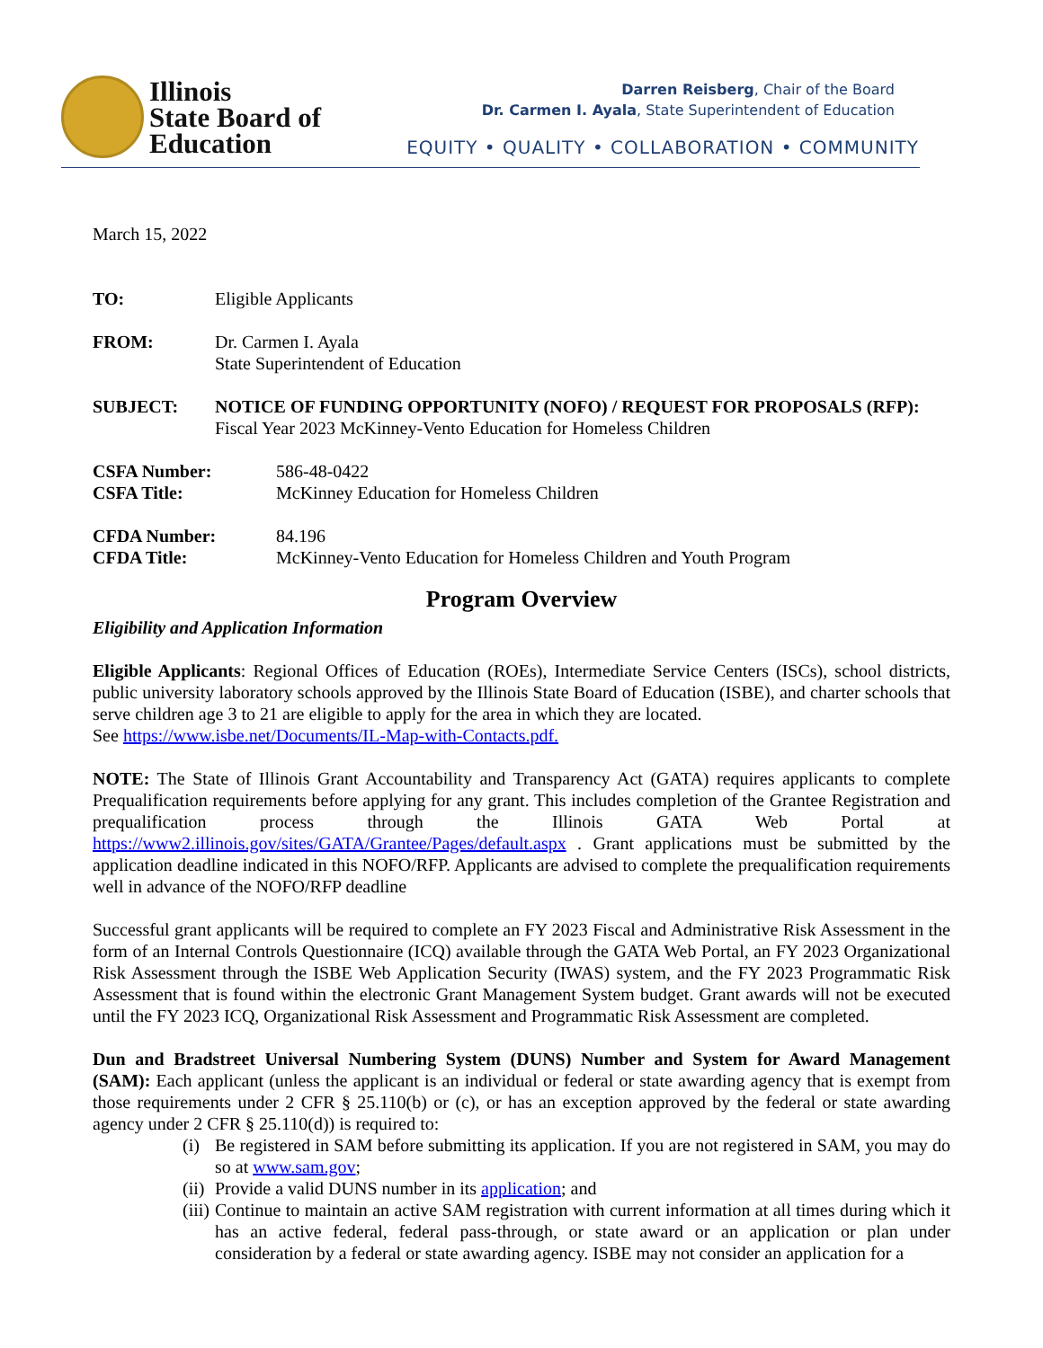Illinois
State Board of
Education
Darren Reisberg, Chair of the Board
Dr. Carmen I. Ayala, State Superintendent of Education
EQUITY • QUALITY • COLLABORATION • COMMUNITY
March 15, 2022
TO: Eligible Applicants
FROM: Dr. Carmen I. Ayala
State Superintendent of Education
SUBJECT: NOTICE OF FUNDING OPPORTUNITY (NOFO) / REQUEST FOR PROPOSALS (RFP):
Fiscal Year 2023 McKinney-Vento Education for Homeless Children
CSFA Number: 586-48-0422
CSFA Title: McKinney Education for Homeless Children
CFDA Number: 84.196
CFDA Title: McKinney-Vento Education for Homeless Children and Youth Program
Program Overview
Eligibility and Application Information
Eligible Applicants: Regional Offices of Education (ROEs), Intermediate Service Centers (ISCs), school districts, public university laboratory schools approved by the Illinois State Board of Education (ISBE), and charter schools that serve children age 3 to 21 are eligible to apply for the area in which they are located.
See https://www.isbe.net/Documents/IL-Map-with-Contacts.pdf.
NOTE: The State of Illinois Grant Accountability and Transparency Act (GATA) requires applicants to complete Prequalification requirements before applying for any grant. This includes completion of the Grantee Registration and prequalification process through the Illinois GATA Web Portal at https://www2.illinois.gov/sites/GATA/Grantee/Pages/default.aspx . Grant applications must be submitted by the application deadline indicated in this NOFO/RFP. Applicants are advised to complete the prequalification requirements well in advance of the NOFO/RFP deadline
Successful grant applicants will be required to complete an FY 2023 Fiscal and Administrative Risk Assessment in the form of an Internal Controls Questionnaire (ICQ) available through the GATA Web Portal, an FY 2023 Organizational Risk Assessment through the ISBE Web Application Security (IWAS) system, and the FY 2023 Programmatic Risk Assessment that is found within the electronic Grant Management System budget. Grant awards will not be executed until the FY 2023 ICQ, Organizational Risk Assessment and Programmatic Risk Assessment are completed.
Dun and Bradstreet Universal Numbering System (DUNS) Number and System for Award Management (SAM): Each applicant (unless the applicant is an individual or federal or state awarding agency that is exempt from those requirements under 2 CFR § 25.110(b) or (c), or has an exception approved by the federal or state awarding agency under 2 CFR § 25.110(d)) is required to:
(i) Be registered in SAM before submitting its application. If you are not registered in SAM, you may do so at www.sam.gov;
(ii) Provide a valid DUNS number in its application; and
(iii) Continue to maintain an active SAM registration with current information at all times during which it has an active federal, federal pass-through, or state award or an application or plan under consideration by a federal or state awarding agency. ISBE may not consider an application for a